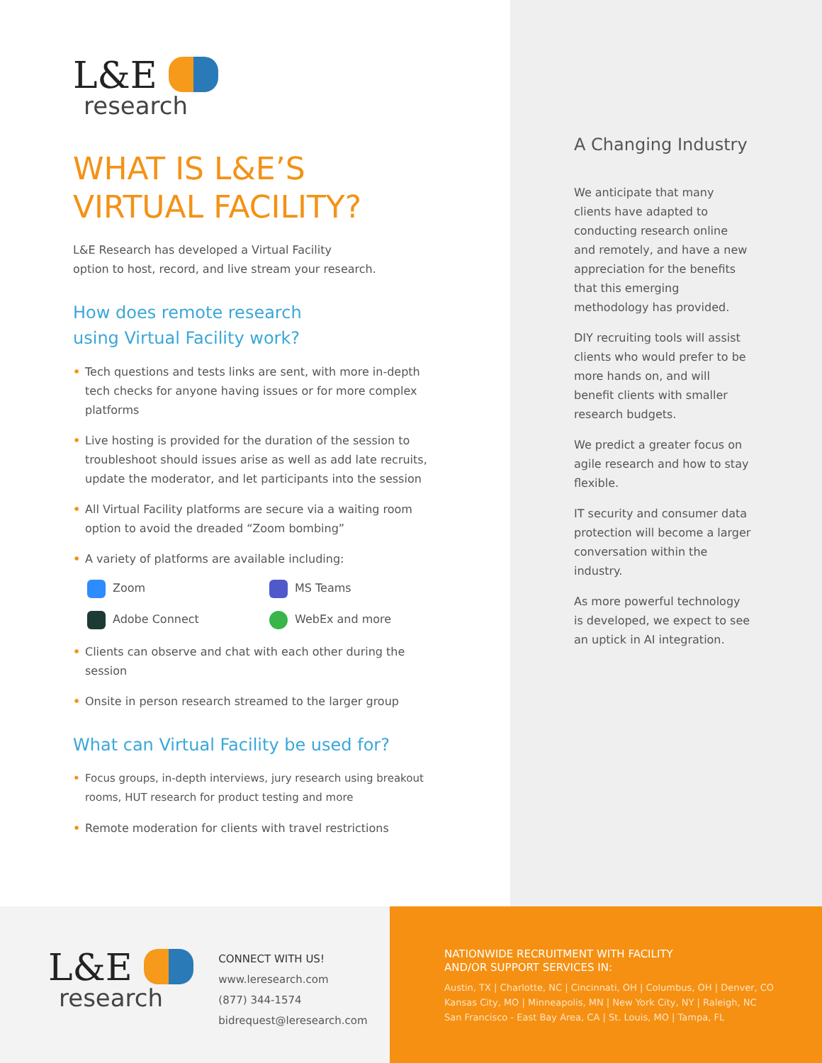L&E
research
WHAT IS L&E’S
VIRTUAL FACILITY?
L&E Research has developed a Virtual Facility
option to host, record, and live stream your research.
How does remote research
using Virtual Facility work?
• Tech questions and tests links are sent, with more in-depth tech checks for anyone having issues or for more complex platforms
• Live hosting is provided for the duration of the session to troubleshoot should issues arise as well as add late recruits, update the moderator, and let participants into the session
• All Virtual Facility platforms are secure via a waiting room option to avoid the dreaded “Zoom bombing”
• A variety of platforms are available including:
Zoom
MS Teams
Adobe Connect
WebEx and more
• Clients can observe and chat with each other during the session
• Onsite in person research streamed to the larger group
What can Virtual Facility be used for?
• Focus groups, in-depth interviews, jury research using breakout rooms, HUT research for product testing and more
• Remote moderation for clients with travel restrictions
A Changing Industry
We anticipate that many clients have adapted to conducting research online and remotely, and have a new appreciation for the benefits that this emerging methodology has provided.
DIY recruiting tools will assist clients who would prefer to be more hands on, and will benefit clients with smaller research budgets.
We predict a greater focus on agile research and how to stay flexible.
IT security and consumer data protection will become a larger conversation within the industry.
As more powerful technology is developed, we expect to see an uptick in AI integration.
L&E
research
CONNECT WITH US!
www.leresearch.com
(877) 344-1574
bidrequest@leresearch.com
NATIONWIDE RECRUITMENT WITH FACILITY
AND/OR SUPPORT SERVICES IN:
Austin, TX | Charlotte, NC | Cincinnati, OH | Columbus, OH | Denver, CO
Kansas City, MO | Minneapolis, MN | New York City, NY | Raleigh, NC
San Francisco - East Bay Area, CA | St. Louis, MO | Tampa, FL